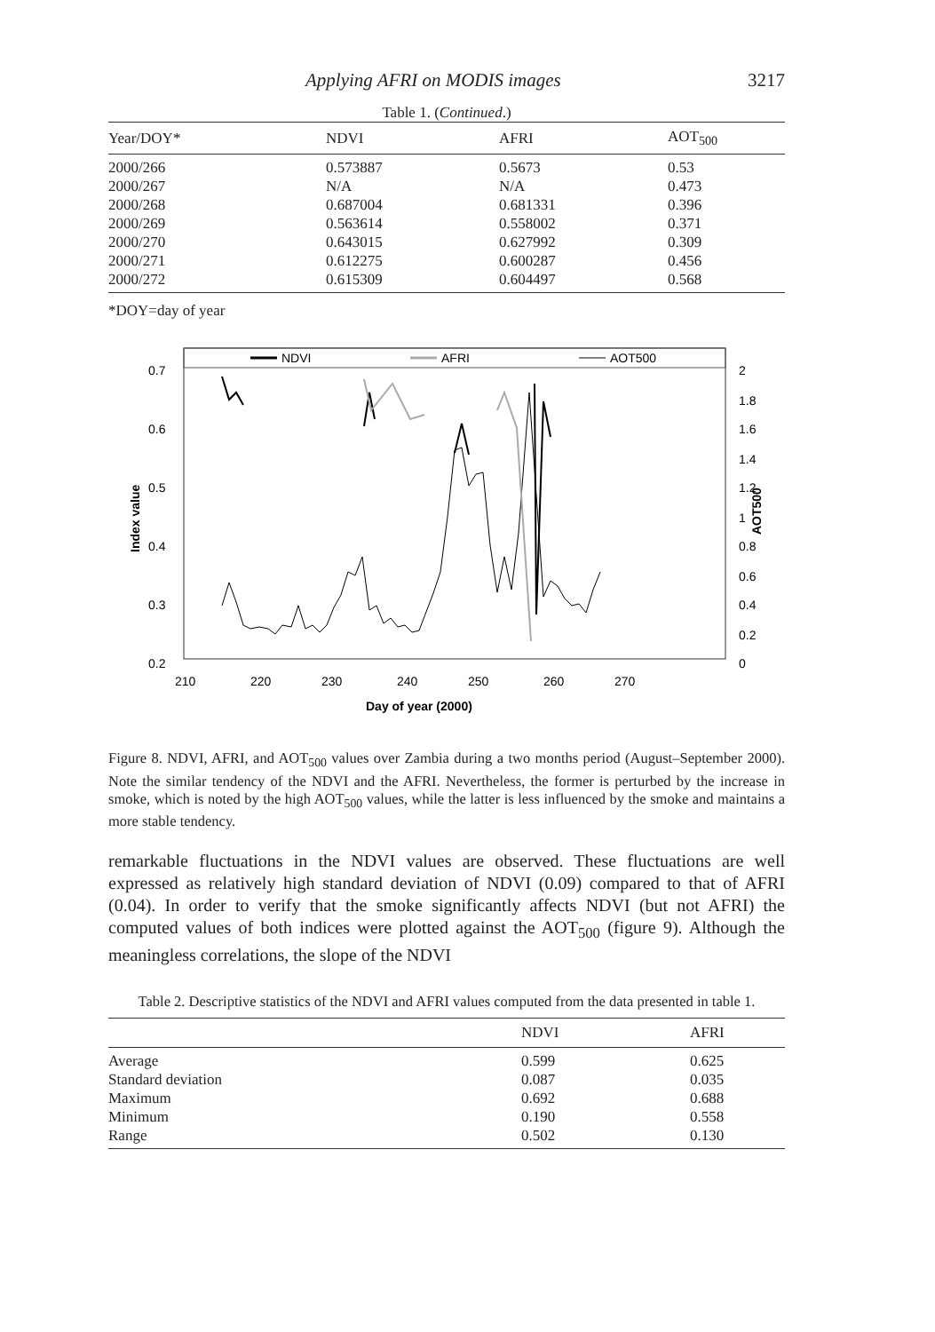Applying AFRI on MODIS images 3217
Table 1. (Continued.)
| Year/DOY* | NDVI | AFRI | AOT<sub>500</sub> |
| --- | --- | --- | --- |
| 2000/266 | 0.573887 | 0.5673 | 0.53 |
| 2000/267 | N/A | N/A | 0.473 |
| 2000/268 | 0.687004 | 0.681331 | 0.396 |
| 2000/269 | 0.563614 | 0.558002 | 0.371 |
| 2000/270 | 0.643015 | 0.627992 | 0.309 |
| 2000/271 | 0.612275 | 0.600287 | 0.456 |
| 2000/272 | 0.615309 | 0.604497 | 0.568 |
*DOY=day of year
NDVI
AFRI
AOT500
0.7
0.6
0.5
0.4
0.3
0.2
2
1.8
1.6
1.4
1.2
1
0.8
0.6
0.4
0.2
0
210
220
230
240
250
260
270
Day of year (2000)
Index value
AOT500
Figure 8. NDVI, AFRI, and AOT<sub>500</sub> values over Zambia during a two months period (August–September 2000). Note the similar tendency of the NDVI and the AFRI. Nevertheless, the former is perturbed by the increase in smoke, which is noted by the high AOT<sub>500</sub> values, while the latter is less influenced by the smoke and maintains a more stable tendency.
remarkable fluctuations in the NDVI values are observed. These fluctuations are well expressed as relatively high standard deviation of NDVI (0.09) compared to that of AFRI (0.04). In order to verify that the smoke significantly affects NDVI (but not AFRI) the computed values of both indices were plotted against the AOT<sub>500</sub> (figure 9). Although the meaningless correlations, the slope of the NDVI
Table 2. Descriptive statistics of the NDVI and AFRI values computed from the data presented in table 1.
| | NDVI | AFRI |
| --- | --- | --- |
| Average | 0.599 | 0.625 |
| Standard deviation | 0.087 | 0.035 |
| Maximum | 0.692 | 0.688 |
| Minimum | 0.190 | 0.558 |
| Range | 0.502 | 0.130 |